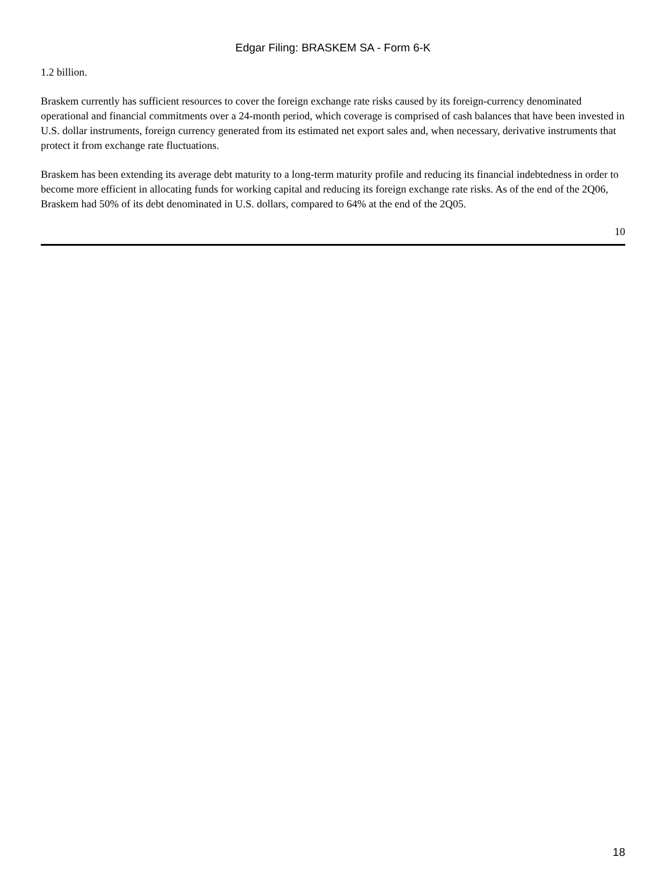Edgar Filing: BRASKEM SA - Form 6-K
1.2 billion.
Braskem currently has sufficient resources to cover the foreign exchange rate risks caused by its foreign-currency denominated operational and financial commitments over a 24-month period, which coverage is comprised of cash balances that have been invested in U.S. dollar instruments, foreign currency generated from its estimated net export sales and, when necessary, derivative instruments that protect it from exchange rate fluctuations.
Braskem has been extending its average debt maturity to a long-term maturity profile and reducing its financial indebtedness in order to become more efficient in allocating funds for working capital and reducing its foreign exchange rate risks. As of the end of the 2Q06, Braskem had 50% of its debt denominated in U.S. dollars, compared to 64% at the end of the 2Q05.
10
18